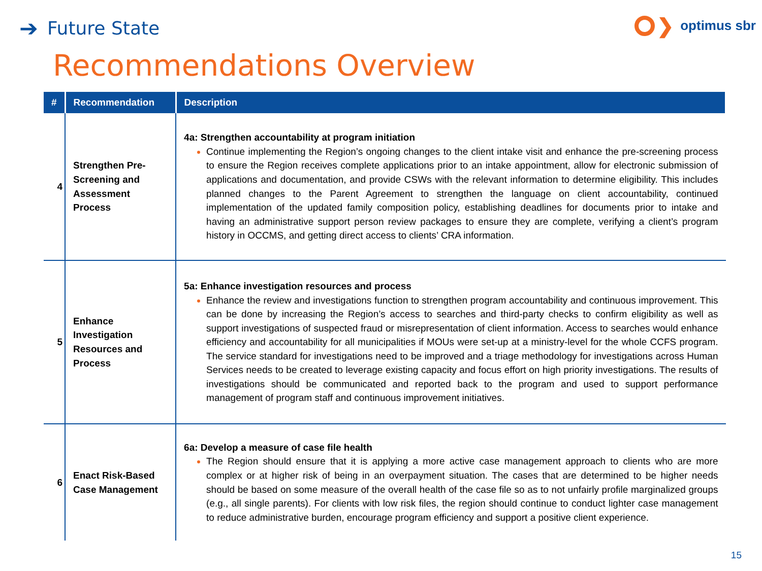➔ Future State
❯ optimus sbr
Recommendations Overview
| # | Recommendation | Description |
| --- | --- | --- |
| 4 | Strengthen Pre-Screening and Assessment Process | 4a: Strengthen accountability at program initiation Continue implementing the Region’s ongoing changes to the client intake visit and enhance the pre-screening process to ensure the Region receives complete applications prior to an intake appointment, allow for electronic submission of applications and documentation, and provide CSWs with the relevant information to determine eligibility. This includes planned changes to the Parent Agreement to strengthen the language on client accountability, continued implementation of the updated family composition policy, establishing deadlines for documents prior to intake and having an administrative support person review packages to ensure they are complete, verifying a client’s program history in OCCMS, and getting direct access to clients’ CRA information. |
| 5 | Enhance Investigation Resources and Process | 5a: Enhance investigation resources and process Enhance the review and investigations function to strengthen program accountability and continuous improvement. This can be done by increasing the Region’s access to searches and third-party checks to confirm eligibility as well as support investigations of suspected fraud or misrepresentation of client information. Access to searches would enhance efficiency and accountability for all municipalities if MOUs were set-up at a ministry-level for the whole CCFS program. The service standard for investigations need to be improved and a triage methodology for investigations across Human Services needs to be created to leverage existing capacity and focus effort on high priority investigations. The results of investigations should be communicated and reported back to the program and used to support performance management of program staff and continuous improvement initiatives. |
| 6 | Enact Risk-Based Case Management | 6a: Develop a measure of case file health The Region should ensure that it is applying a more active case management approach to clients who are more complex or at higher risk of being in an overpayment situation. The cases that are determined to be higher needs should be based on some measure of the overall health of the case file so as to not unfairly profile marginalized groups (e.g., all single parents). For clients with low risk files, the region should continue to conduct lighter case management to reduce administrative burden, encourage program efficiency and support a positive client experience. |
15